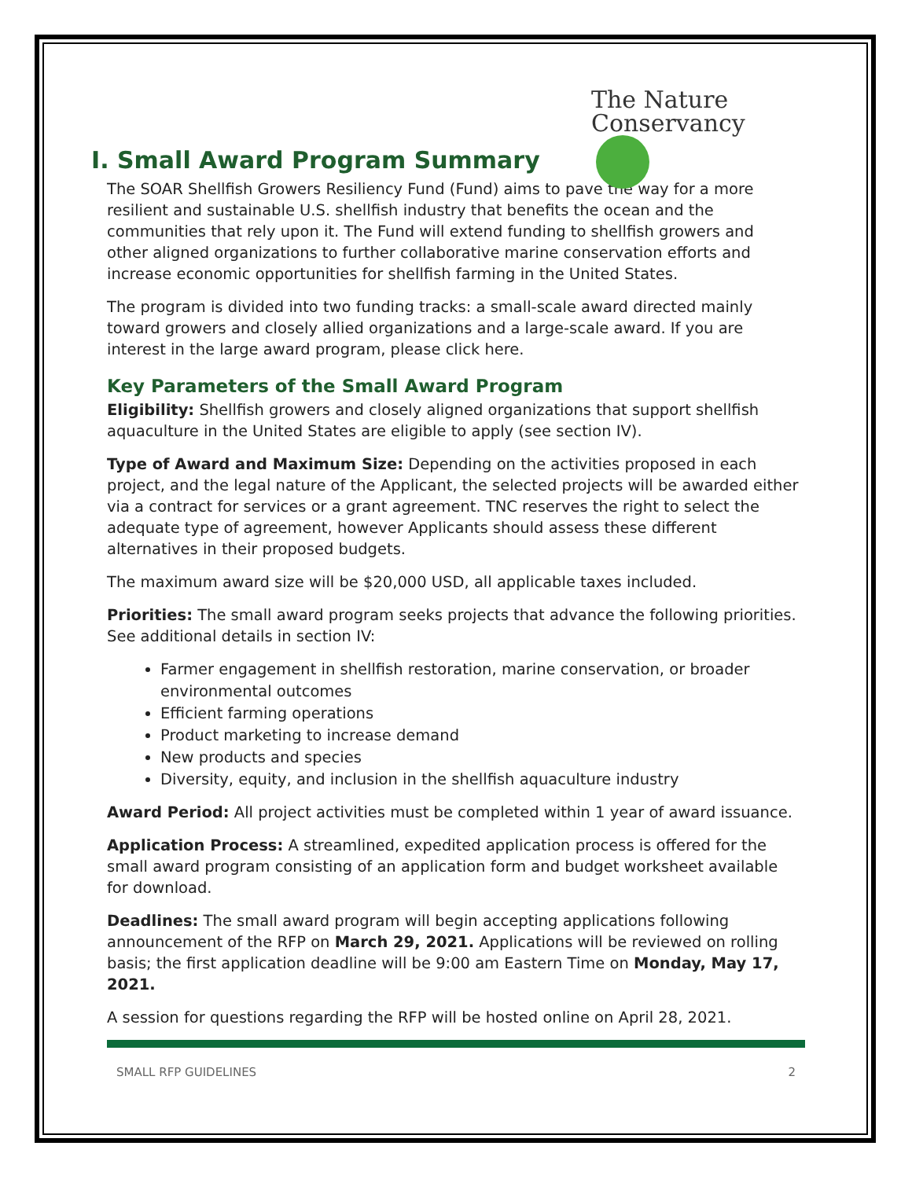The Nature
Conservancy
I. Small Award Program Summary
The SOAR Shellfish Growers Resiliency Fund (Fund) aims to pave the way for a more resilient and sustainable U.S. shellfish industry that benefits the ocean and the communities that rely upon it. The Fund will extend funding to shellfish growers and other aligned organizations to further collaborative marine conservation efforts and increase economic opportunities for shellfish farming in the United States.
The program is divided into two funding tracks: a small-scale award directed mainly toward growers and closely allied organizations and a large-scale award. If you are interest in the large award program, please click here.
Key Parameters of the Small Award Program
Eligibility: Shellfish growers and closely aligned organizations that support shellfish aquaculture in the United States are eligible to apply (see section IV).
Type of Award and Maximum Size: Depending on the activities proposed in each project, and the legal nature of the Applicant, the selected projects will be awarded either via a contract for services or a grant agreement. TNC reserves the right to select the adequate type of agreement, however Applicants should assess these different alternatives in their proposed budgets.
The maximum award size will be $20,000 USD, all applicable taxes included.
Priorities: The small award program seeks projects that advance the following priorities. See additional details in section IV:
Farmer engagement in shellfish restoration, marine conservation, or broader environmental outcomes
Efficient farming operations
Product marketing to increase demand
New products and species
Diversity, equity, and inclusion in the shellfish aquaculture industry
Award Period: All project activities must be completed within 1 year of award issuance.
Application Process: A streamlined, expedited application process is offered for the small award program consisting of an application form and budget worksheet available for download.
Deadlines: The small award program will begin accepting applications following announcement of the RFP on March 29, 2021. Applications will be reviewed on rolling basis; the first application deadline will be 9:00 am Eastern Time on Monday, May 17, 2021.
A session for questions regarding the RFP will be hosted online on April 28, 2021.
SMALL RFP GUIDELINES 2